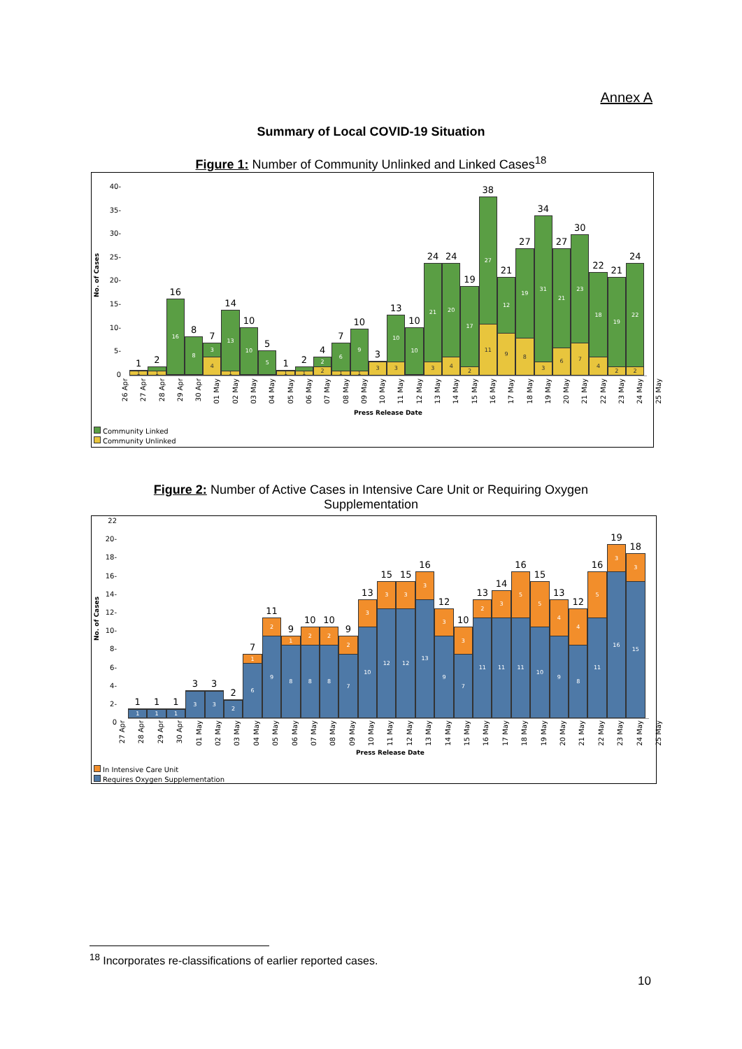Annex A
Summary of Local COVID-19 Situation
Figure 1: Number of Community Unlinked and Linked Cases<sup>18</sup>
No. of Cases
40-
35-
30-
25-
20-
15-
10-
5-
0
1
1
1
2
16
16
8
8
4
3
7
1
13
14
10
10
5
5
1
1
1
2
2
2
4
1
6
7
1
9
10
3
3
3
10
13
10
10
3
21
24
4
20
24
2
17
19
11
27
38
9
12
21
8
19
27
3
31
34
6
21
27
7
23
30
4
18
22
2
19
21
2
22
24
26 Apr
27 Apr
28 Apr
29 Apr
30 Apr
01 May
02 May
03 May
04 May
05 May
06 May
07 May
08 May
09 May
10 May
11 May
12 May
13 May
14 May
15 May
16 May
17 May
18 May
19 May
20 May
21 May
22 May
23 May
24 May
25 May
Press Release Date
Community Linked
Community Unlinked
Figure 2: Number of Active Cases in Intensive Care Unit or Requiring Oxygen
Supplementation
No. of Cases
22
20-
18-
16-
14-
12-
10-
8-
6-
4-
2-
0
1
1
1
1
1
1
3
3
3
3
2
2
6
1
7
9
2
11
8
1
9
8
2
10
8
2
10
7
2
9
10
3
13
12
3
15
12
3
15
13
3
16
9
3
12
7
3
10
11
2
13
11
3
14
11
5
16
10
5
15
9
4
13
8
4
12
11
5
16
16
3
19
15
3
18
27 Apr
28 Apr
29 Apr
30 Apr
01 May
02 May
03 May
04 May
05 May
06 May
07 May
08 May
09 May
10 May
11 May
12 May
13 May
14 May
15 May
16 May
17 May
18 May
19 May
20 May
21 May
22 May
23 May
24 May
25 May
Press Release Date
In Intensive Care Unit
Requires Oxygen Supplementation
<sup>18</sup> Incorporates re-classifications of earlier reported cases.
10